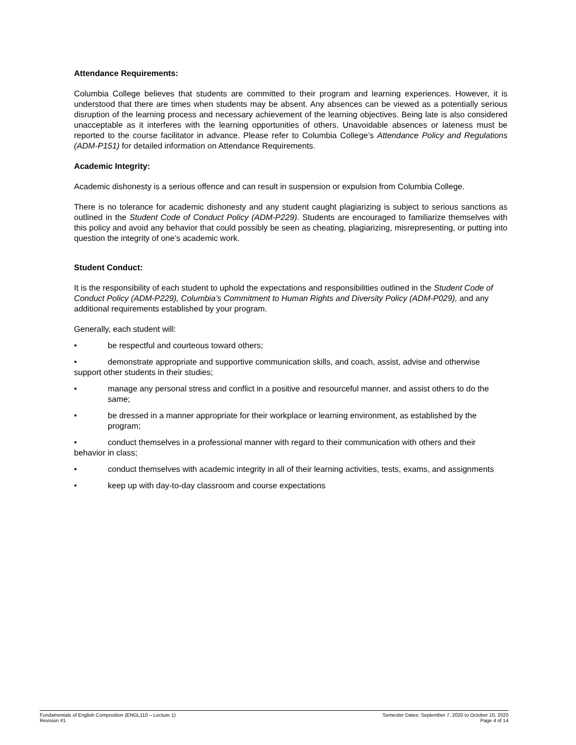Attendance Requirements:
Columbia College believes that students are committed to their program and learning experiences. However, it is understood that there are times when students may be absent. Any absences can be viewed as a potentially serious disruption of the learning process and necessary achievement of the learning objectives. Being late is also considered unacceptable as it interferes with the learning opportunities of others. Unavoidable absences or lateness must be reported to the course facilitator in advance. Please refer to Columbia College’s Attendance Policy and Regulations (ADM-P151) for detailed information on Attendance Requirements.
Academic Integrity:
Academic dishonesty is a serious offence and can result in suspension or expulsion from Columbia College.
There is no tolerance for academic dishonesty and any student caught plagiarizing is subject to serious sanctions as outlined in the Student Code of Conduct Policy (ADM-P229). Students are encouraged to familiarize themselves with this policy and avoid any behavior that could possibly be seen as cheating, plagiarizing, misrepresenting, or putting into question the integrity of one’s academic work.
Student Conduct:
It is the responsibility of each student to uphold the expectations and responsibilities outlined in the Student Code of Conduct Policy (ADM-P229), Columbia’s Commitment to Human Rights and Diversity Policy (ADM-P029), and any additional requirements established by your program.
Generally, each student will:
• be respectful and courteous toward others;
• demonstrate appropriate and supportive communication skills, and coach, assist, advise and otherwise support other students in their studies;
• manage any personal stress and conflict in a positive and resourceful manner, and assist others to do the same;
• be dressed in a manner appropriate for their workplace or learning environment, as established by the program;
• conduct themselves in a professional manner with regard to their communication with others and their behavior in class;
• conduct themselves with academic integrity in all of their learning activities, tests, exams, and assignments
• keep up with day-to-day classroom and course expectations
Fundamentals of English Composition (ENGL110 – Lecture 1)
Revision #1
Semester Dates: September 7, 2020 to October 10, 2020
Page 4 of 14